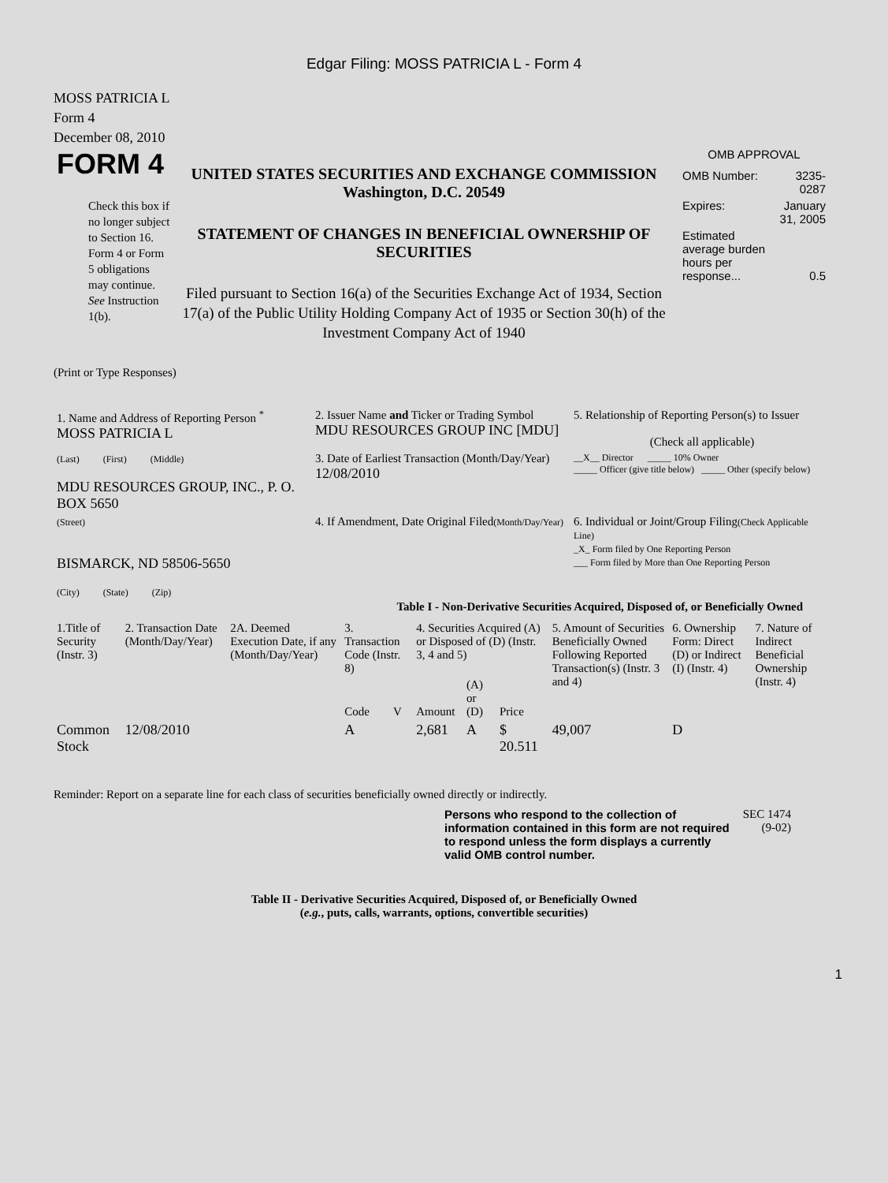Edgar Filing: MOSS PATRICIA L - Form 4
MOSS PATRICIA L
Form 4
December 08, 2010
FORM 4
Check this box if no longer subject to Section 16. Form 4 or Form 5 obligations may continue. See Instruction 1(b).
UNITED STATES SECURITIES AND EXCHANGE COMMISSION
Washington, D.C. 20549
STATEMENT OF CHANGES IN BENEFICIAL OWNERSHIP OF SECURITIES
Filed pursuant to Section 16(a) of the Securities Exchange Act of 1934, Section 17(a) of the Public Utility Holding Company Act of 1935 or Section 30(h) of the Investment Company Act of 1940
OMB APPROVAL
| OMB Number: | 3235-0287 |
| Expires: | January 31, 2005 |
| Estimated average burden hours per response... | 0.5 |
(Print or Type Responses)
| 1. Name and Address of Reporting Person <sup>*</sup> MOSS PATRICIA L | 2. Issuer Name and Ticker or Trading Symbol MDU RESOURCES GROUP INC [MDU] | 5. Relationship of Reporting Person(s) to Issuer (Check all applicable) |
| (Last) (First) (Middle) MDU RESOURCES GROUP, INC., P. O. BOX 5650 | 3. Date of Earliest Transaction (Month/Day/Year) 12/08/2010 | __X__ Director _____ 10% Owner _____ Officer (give title below) _____ Other (specify below) |
| (Street) BISMARCK, ND 58506-5650 (City) (State) (Zip) | 4. If Amendment, Date Original Filed (Month/Day/Year) | 6. Individual or Joint/Group Filing (Check Applicable Line) _X_ Form filed by One Reporting Person ___ Form filed by More than One Reporting Person |
Table I - Non-Derivative Securities Acquired, Disposed of, or Beneficially Owned
| 1.Title of Security (Instr. 3) | 2. Transaction Date (Month/Day/Year) | 2A. Deemed Execution Date, if any (Month/Day/Year) | 3. Transaction Code (Instr. 8) | | 4. Securities Acquired (A) or Disposed of (D) (Instr. 3, 4 and 5) | | | 5. Amount of Securities Beneficially Owned Following Reported Transaction(s) (Instr. 3 and 4) | 6. Ownership Form: Direct (D) or Indirect (I) (Instr. 4) | 7. Nature of Indirect Beneficial Ownership (Instr. 4) |
| --- | --- | --- | --- | --- | --- | --- | --- | --- | --- | --- |
| | | | Code | V | Amount | (A) or (D) | Price | | | |
| Common Stock | 12/08/2010 | | A | | 2,681 | A | $ 20.511 | 49,007 | D | |
Reminder: Report on a separate line for each class of securities beneficially owned directly or indirectly.
Persons who respond to the collection of information contained in this form are not required to respond unless the form displays a currently valid OMB control number.
SEC 1474 (9-02)
Table II - Derivative Securities Acquired, Disposed of, or Beneficially Owned
(e.g., puts, calls, warrants, options, convertible securities)
1